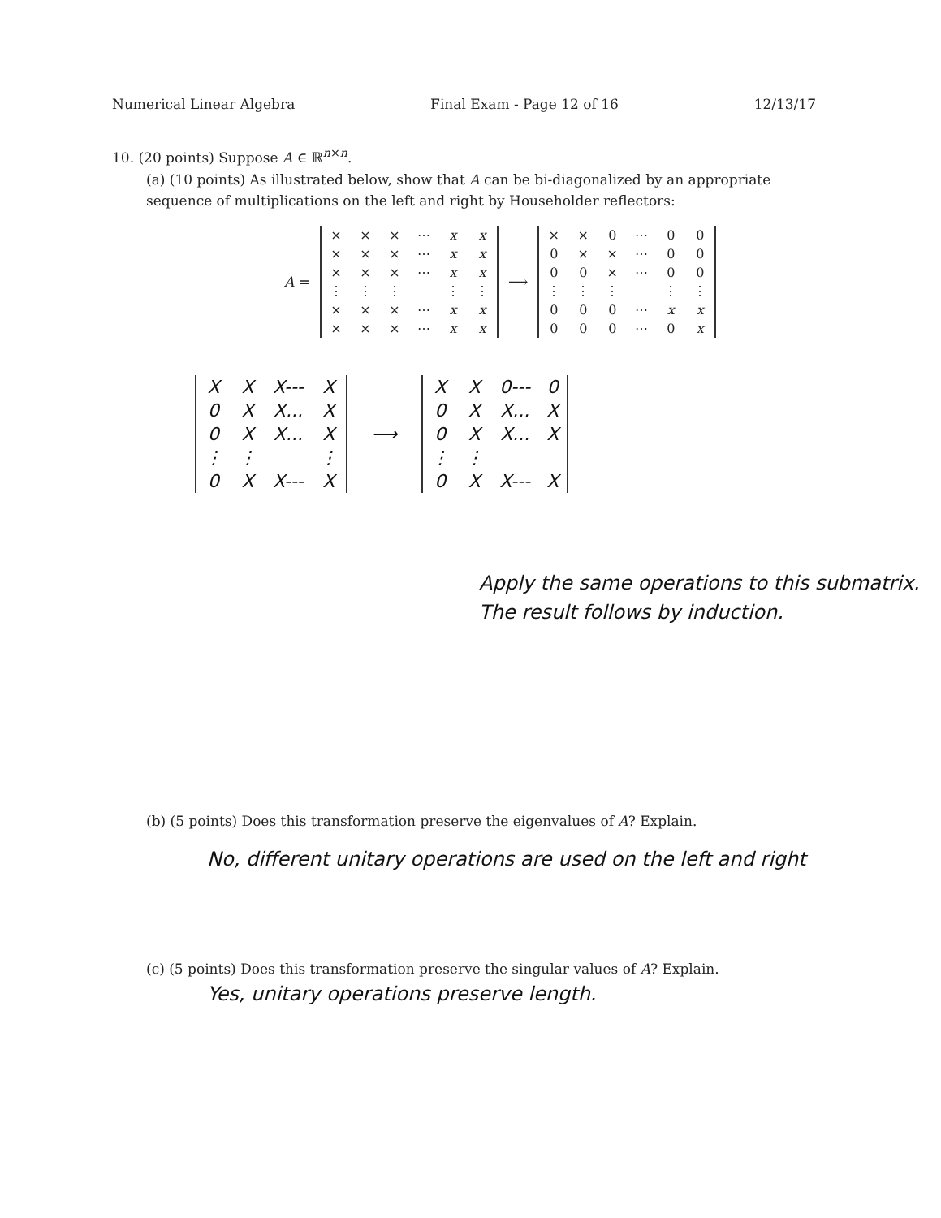Numerical Linear Algebra Final Exam - Page 12 of 16 12/13/17
10. (20 points) Suppose A ∈ ℝ<sup>n×n</sup>.
(a) (10 points) As illustrated below, show that A can be bi-diagonalized by an appropriate sequence of multiplications on the left and right by Householder reflectors:
A =
| × | × | × | ⋯ | x | x |
| × | × | × | ⋯ | x | x |
| × | × | × | ⋯ | x | x |
| ⋮ | ⋮ | ⋮ | | ⋮ | ⋮ |
| × | × | × | ⋯ | x | x |
| × | × | × | ⋯ | x | x |
⟶
| × | × | 0 | ⋯ | 0 | 0 |
| 0 | × | × | ⋯ | 0 | 0 |
| 0 | 0 | × | ⋯ | 0 | 0 |
| ⋮ | ⋮ | ⋮ | | ⋮ | ⋮ |
| 0 | 0 | 0 | ⋯ | x | x |
| 0 | 0 | 0 | ⋯ | 0 | x |
| X | X | X--- | X |
| 0 | X | X... | X |
| 0 | X | X... | X |
| ⋮ | ⋮ | | ⋮ |
| 0 | X | X--- | X |
⟶
| X | X | 0--- | 0 |
| 0 | X | X... | X |
| 0 | X | X... | X |
| ⋮ | ⋮ | | |
| 0 | X | X--- | X |
Apply the same operations to this submatrix. The result follows by induction.
(b) (5 points) Does this transformation preserve the eigenvalues of A? Explain.
No, different unitary operations are used on the left and right
(c) (5 points) Does this transformation preserve the singular values of A? Explain.
Yes, unitary operations preserve length.